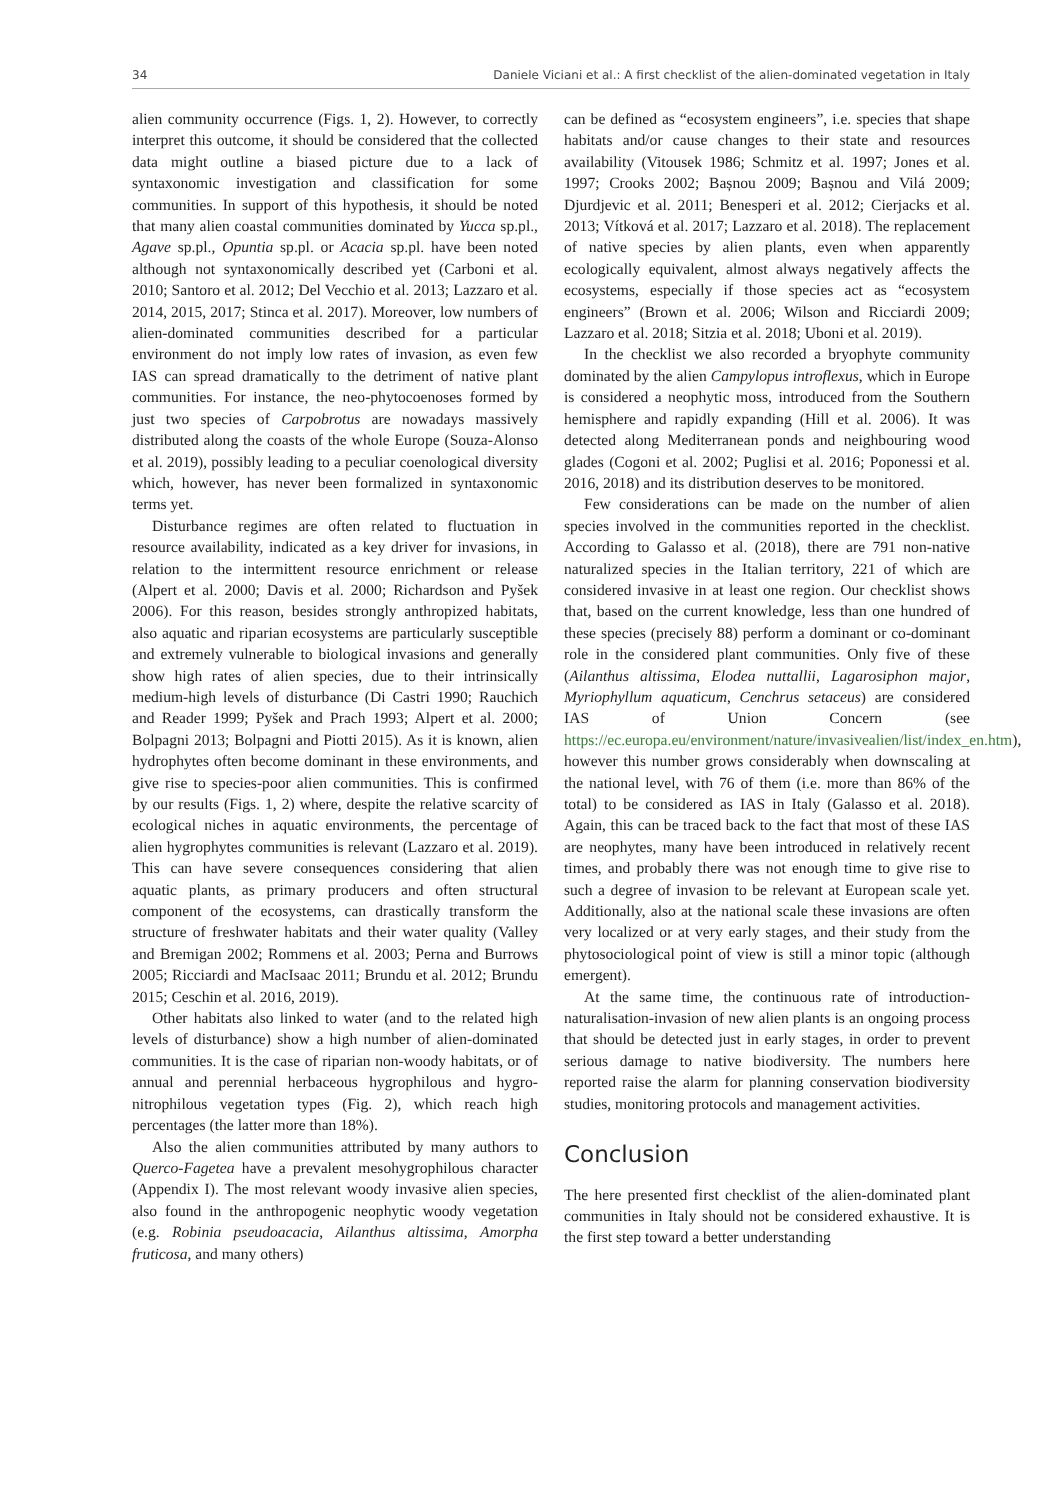34 Daniele Viciani et al.: A first checklist of the alien-dominated vegetation in Italy
alien community occurrence (Figs. 1, 2). However, to correctly interpret this outcome, it should be considered that the collected data might outline a biased picture due to a lack of syntaxonomic investigation and classification for some communities. In support of this hypothesis, it should be noted that many alien coastal communities dominated by Yucca sp.pl., Agave sp.pl., Opuntia sp.pl. or Acacia sp.pl. have been noted although not syntaxonomically described yet (Carboni et al. 2010; Santoro et al. 2012; Del Vecchio et al. 2013; Lazzaro et al. 2014, 2015, 2017; Stinca et al. 2017). Moreover, low numbers of alien-dominated communities described for a particular environment do not imply low rates of invasion, as even few IAS can spread dramatically to the detriment of native plant communities. For instance, the neo-phytocoenoses formed by just two species of Carpobrotus are nowadays massively distributed along the coasts of the whole Europe (Souza-Alonso et al. 2019), possibly leading to a peculiar coenological diversity which, however, has never been formalized in syntaxonomic terms yet.
Disturbance regimes are often related to fluctuation in resource availability, indicated as a key driver for invasions, in relation to the intermittent resource enrichment or release (Alpert et al. 2000; Davis et al. 2000; Richardson and Pyšek 2006). For this reason, besides strongly anthropized habitats, also aquatic and riparian ecosystems are particularly susceptible and extremely vulnerable to biological invasions and generally show high rates of alien species, due to their intrinsically medium-high levels of disturbance (Di Castri 1990; Rauchich and Reader 1999; Pyšek and Prach 1993; Alpert et al. 2000; Bolpagni 2013; Bolpagni and Piotti 2015). As it is known, alien hydrophytes often become dominant in these environments, and give rise to species-poor alien communities. This is confirmed by our results (Figs. 1, 2) where, despite the relative scarcity of ecological niches in aquatic environments, the percentage of alien hygrophytes communities is relevant (Lazzaro et al. 2019). This can have severe consequences considering that alien aquatic plants, as primary producers and often structural component of the ecosystems, can drastically transform the structure of freshwater habitats and their water quality (Valley and Bremigan 2002; Rommens et al. 2003; Perna and Burrows 2005; Ricciardi and MacIsaac 2011; Brundu et al. 2012; Brundu 2015; Ceschin et al. 2016, 2019).
Other habitats also linked to water (and to the related high levels of disturbance) show a high number of alien-dominated communities. It is the case of riparian non-woody habitats, or of annual and perennial herbaceous hygrophilous and hygro-nitrophilous vegetation types (Fig. 2), which reach high percentages (the latter more than 18%).
Also the alien communities attributed by many authors to Querco-Fagetea have a prevalent mesohygrophilous character (Appendix I). The most relevant woody invasive alien species, also found in the anthropogenic neophytic woody vegetation (e.g. Robinia pseudoacacia, Ailanthus altissima, Amorpha fruticosa, and many others)
can be defined as “ecosystem engineers”, i.e. species that shape habitats and/or cause changes to their state and resources availability (Vitousek 1986; Schmitz et al. 1997; Jones et al. 1997; Crooks 2002; Bașnou 2009; Bașnou and Vilá 2009; Djurdjevic et al. 2011; Benesperi et al. 2012; Cierjacks et al. 2013; Vítková et al. 2017; Lazzaro et al. 2018). The replacement of native species by alien plants, even when apparently ecologically equivalent, almost always negatively affects the ecosystems, especially if those species act as “ecosystem engineers” (Brown et al. 2006; Wilson and Ricciardi 2009; Lazzaro et al. 2018; Sitzia et al. 2018; Uboni et al. 2019).
In the checklist we also recorded a bryophyte community dominated by the alien Campylopus introflexus, which in Europe is considered a neophytic moss, introduced from the Southern hemisphere and rapidly expanding (Hill et al. 2006). It was detected along Mediterranean ponds and neighbouring wood glades (Cogoni et al. 2002; Puglisi et al. 2016; Poponessi et al. 2016, 2018) and its distribution deserves to be monitored.
Few considerations can be made on the number of alien species involved in the communities reported in the checklist. According to Galasso et al. (2018), there are 791 non-native naturalized species in the Italian territory, 221 of which are considered invasive in at least one region. Our checklist shows that, based on the current knowledge, less than one hundred of these species (precisely 88) perform a dominant or co-dominant role in the considered plant communities. Only five of these (Ailanthus altissima, Elodea nuttallii, Lagarosiphon major, Myriophyllum aquaticum, Cenchrus setaceus) are considered IAS of Union Concern (see https://ec.europa.eu/environment/nature/invasivealien/list/index_en.htm), however this number grows considerably when downscaling at the national level, with 76 of them (i.e. more than 86% of the total) to be considered as IAS in Italy (Galasso et al. 2018). Again, this can be traced back to the fact that most of these IAS are neophytes, many have been introduced in relatively recent times, and probably there was not enough time to give rise to such a degree of invasion to be relevant at European scale yet. Additionally, also at the national scale these invasions are often very localized or at very early stages, and their study from the phytosociological point of view is still a minor topic (although emergent).
At the same time, the continuous rate of introduction-naturalisation-invasion of new alien plants is an ongoing process that should be detected just in early stages, in order to prevent serious damage to native biodiversity. The numbers here reported raise the alarm for planning conservation biodiversity studies, monitoring protocols and management activities.
Conclusion
The here presented first checklist of the alien-dominated plant communities in Italy should not be considered exhaustive. It is the first step toward a better understanding